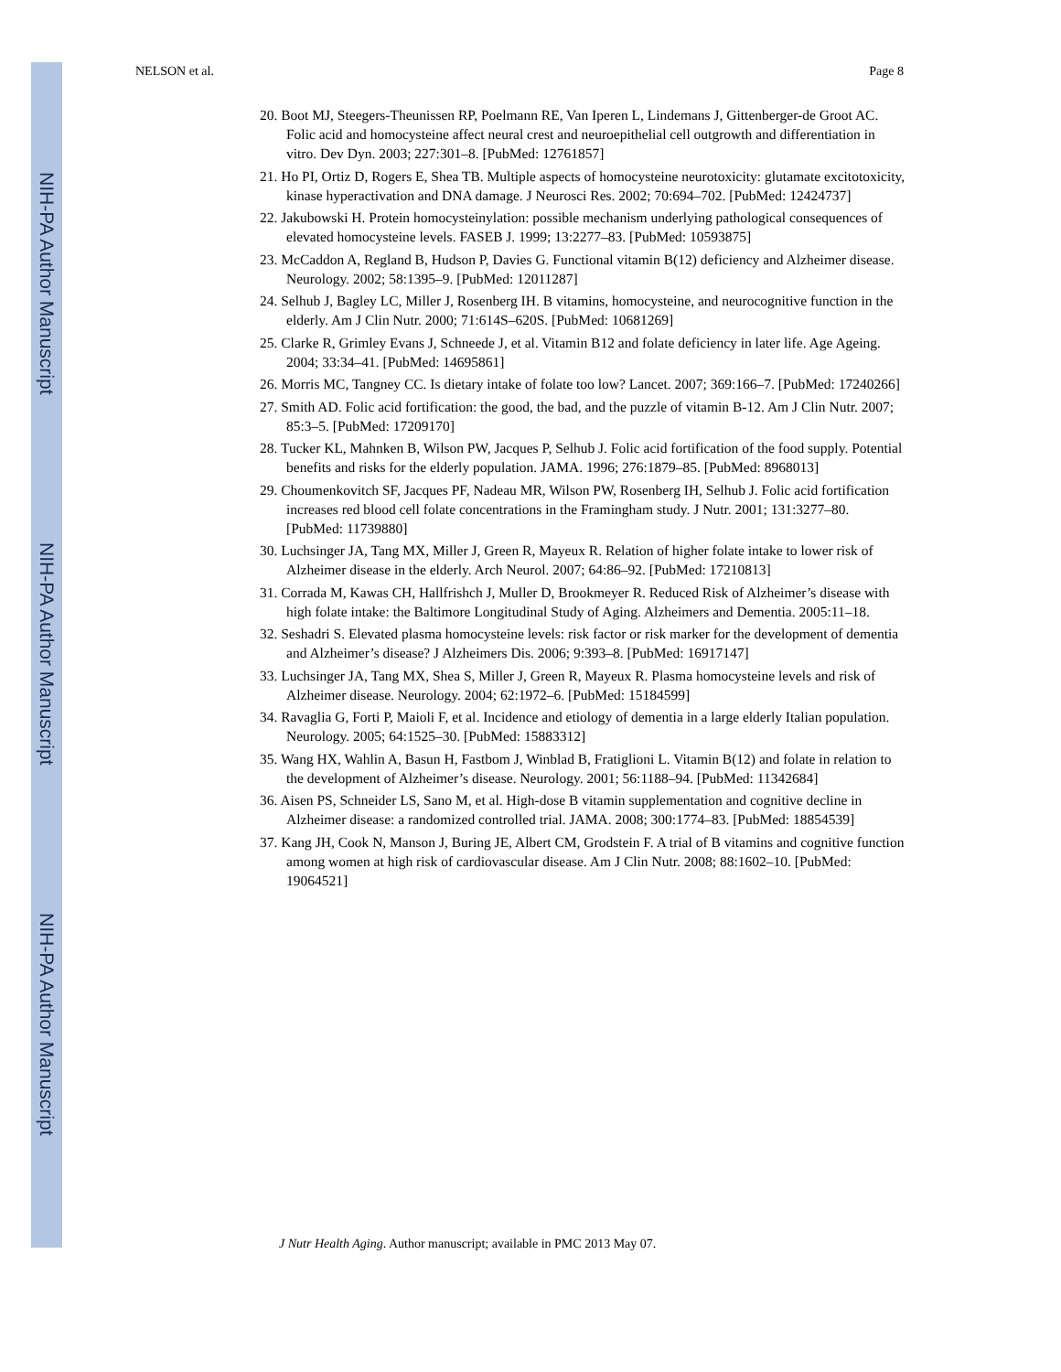NIH-PA Author Manuscript
NIH-PA Author Manuscript
NIH-PA Author Manuscript
NELSON et al. Page 8
20. Boot MJ, Steegers-Theunissen RP, Poelmann RE, Van Iperen L, Lindemans J, Gittenberger-de Groot AC. Folic acid and homocysteine affect neural crest and neuroepithelial cell outgrowth and differentiation in vitro. Dev Dyn. 2003; 227:301–8. [PubMed: 12761857]
21. Ho PI, Ortiz D, Rogers E, Shea TB. Multiple aspects of homocysteine neurotoxicity: glutamate excitotoxicity, kinase hyperactivation and DNA damage. J Neurosci Res. 2002; 70:694–702. [PubMed: 12424737]
22. Jakubowski H. Protein homocysteinylation: possible mechanism underlying pathological consequences of elevated homocysteine levels. FASEB J. 1999; 13:2277–83. [PubMed: 10593875]
23. McCaddon A, Regland B, Hudson P, Davies G. Functional vitamin B(12) deficiency and Alzheimer disease. Neurology. 2002; 58:1395–9. [PubMed: 12011287]
24. Selhub J, Bagley LC, Miller J, Rosenberg IH. B vitamins, homocysteine, and neurocognitive function in the elderly. Am J Clin Nutr. 2000; 71:614S–620S. [PubMed: 10681269]
25. Clarke R, Grimley Evans J, Schneede J, et al. Vitamin B12 and folate deficiency in later life. Age Ageing. 2004; 33:34–41. [PubMed: 14695861]
26. Morris MC, Tangney CC. Is dietary intake of folate too low? Lancet. 2007; 369:166–7. [PubMed: 17240266]
27. Smith AD. Folic acid fortification: the good, the bad, and the puzzle of vitamin B-12. Am J Clin Nutr. 2007; 85:3–5. [PubMed: 17209170]
28. Tucker KL, Mahnken B, Wilson PW, Jacques P, Selhub J. Folic acid fortification of the food supply. Potential benefits and risks for the elderly population. JAMA. 1996; 276:1879–85. [PubMed: 8968013]
29. Choumenkovitch SF, Jacques PF, Nadeau MR, Wilson PW, Rosenberg IH, Selhub J. Folic acid fortification increases red blood cell folate concentrations in the Framingham study. J Nutr. 2001; 131:3277–80. [PubMed: 11739880]
30. Luchsinger JA, Tang MX, Miller J, Green R, Mayeux R. Relation of higher folate intake to lower risk of Alzheimer disease in the elderly. Arch Neurol. 2007; 64:86–92. [PubMed: 17210813]
31. Corrada M, Kawas CH, Hallfrishch J, Muller D, Brookmeyer R. Reduced Risk of Alzheimer’s disease with high folate intake: the Baltimore Longitudinal Study of Aging. Alzheimers and Dementia. 2005:11–18.
32. Seshadri S. Elevated plasma homocysteine levels: risk factor or risk marker for the development of dementia and Alzheimer’s disease? J Alzheimers Dis. 2006; 9:393–8. [PubMed: 16917147]
33. Luchsinger JA, Tang MX, Shea S, Miller J, Green R, Mayeux R. Plasma homocysteine levels and risk of Alzheimer disease. Neurology. 2004; 62:1972–6. [PubMed: 15184599]
34. Ravaglia G, Forti P, Maioli F, et al. Incidence and etiology of dementia in a large elderly Italian population. Neurology. 2005; 64:1525–30. [PubMed: 15883312]
35. Wang HX, Wahlin A, Basun H, Fastbom J, Winblad B, Fratiglioni L. Vitamin B(12) and folate in relation to the development of Alzheimer’s disease. Neurology. 2001; 56:1188–94. [PubMed: 11342684]
36. Aisen PS, Schneider LS, Sano M, et al. High-dose B vitamin supplementation and cognitive decline in Alzheimer disease: a randomized controlled trial. JAMA. 2008; 300:1774–83. [PubMed: 18854539]
37. Kang JH, Cook N, Manson J, Buring JE, Albert CM, Grodstein F. A trial of B vitamins and cognitive function among women at high risk of cardiovascular disease. Am J Clin Nutr. 2008; 88:1602–10. [PubMed: 19064521]
J Nutr Health Aging. Author manuscript; available in PMC 2013 May 07.